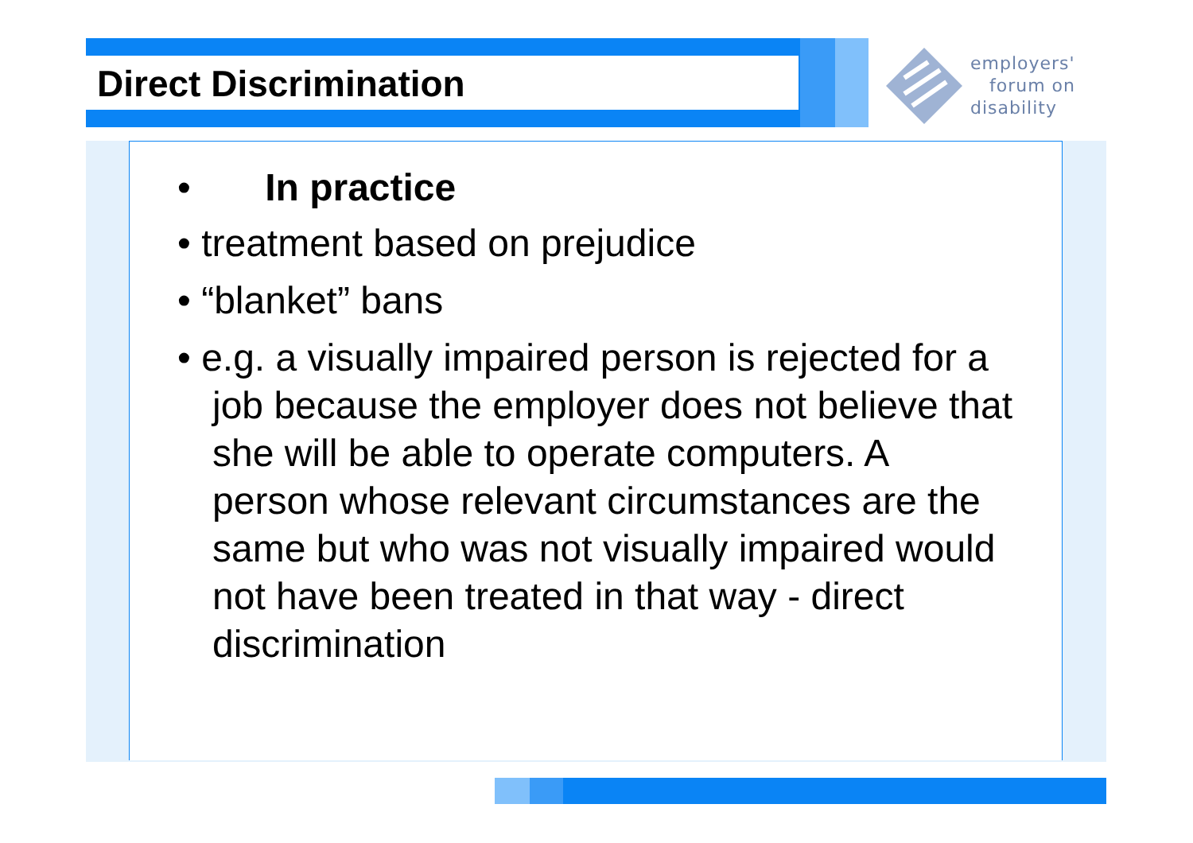Direct Discrimination
employers'
forum on
disability
• In practice
• treatment based on prejudice
• “blanket” bans
• e.g. a visually impaired person is rejected for a job because the employer does not believe that she will be able to operate computers. A person whose relevant circumstances are the same but who was not visually impaired would not have been treated in that way - direct discrimination